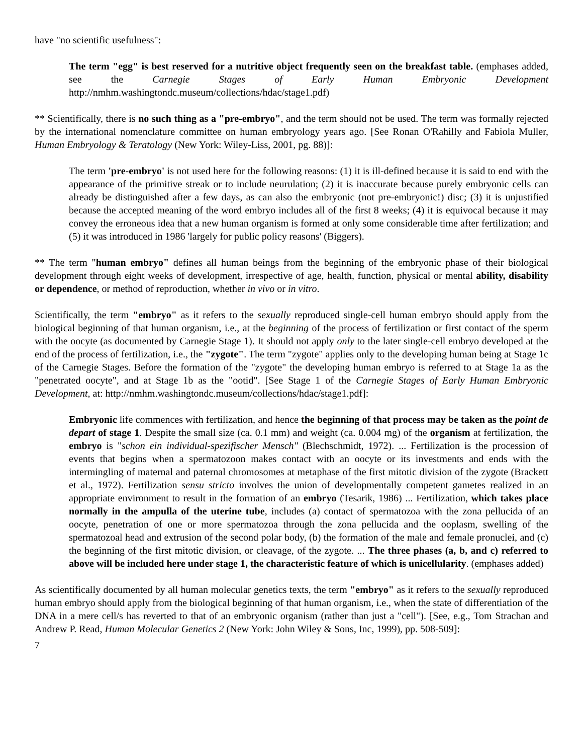have "no scientific usefulness":
The term "egg" is best reserved for a nutritive object frequently seen on the breakfast table. (emphases added, see the Carnegie Stages of Early Human Embryonic Development http://nmhm.washingtondc.museum/collections/hdac/stage1.pdf)
** Scientifically, there is no such thing as a "pre-embryo", and the term should not be used. The term was formally rejected by the international nomenclature committee on human embryology years ago. [See Ronan O'Rahilly and Fabiola Muller, Human Embryology & Teratology (New York: Wiley-Liss, 2001, pg. 88)]:
The term 'pre-embryo' is not used here for the following reasons: (1) it is ill-defined because it is said to end with the appearance of the primitive streak or to include neurulation; (2) it is inaccurate because purely embryonic cells can already be distinguished after a few days, as can also the embryonic (not pre-embryonic!) disc; (3) it is unjustified because the accepted meaning of the word embryo includes all of the first 8 weeks; (4) it is equivocal because it may convey the erroneous idea that a new human organism is formed at only some considerable time after fertilization; and (5) it was introduced in 1986 'largely for public policy reasons' (Biggers).
** The term "human embryo" defines all human beings from the beginning of the embryonic phase of their biological development through eight weeks of development, irrespective of age, health, function, physical or mental ability, disability or dependence, or method of reproduction, whether in vivo or in vitro.
Scientifically, the term "embryo" as it refers to the sexually reproduced single-cell human embryo should apply from the biological beginning of that human organism, i.e., at the beginning of the process of fertilization or first contact of the sperm with the oocyte (as documented by Carnegie Stage 1). It should not apply only to the later single-cell embryo developed at the end of the process of fertilization, i.e., the "zygote". The term "zygote" applies only to the developing human being at Stage 1c of the Carnegie Stages. Before the formation of the "zygote" the developing human embryo is referred to at Stage 1a as the "penetrated oocyte", and at Stage 1b as the "ootid". [See Stage 1 of the Carnegie Stages of Early Human Embryonic Development, at: http://nmhm.washingtondc.museum/collections/hdac/stage1.pdf]:
Embryonic life commences with fertilization, and hence the beginning of that process may be taken as the point de depart of stage 1. Despite the small size (ca. 0.1 mm) and weight (ca. 0.004 mg) of the organism at fertilization, the embryo is "schon ein individual-spezifischer Mensch" (Blechschmidt, 1972). ... Fertilization is the procession of events that begins when a spermatozoon makes contact with an oocyte or its investments and ends with the intermingling of maternal and paternal chromosomes at metaphase of the first mitotic division of the zygote (Brackett et al., 1972). Fertilization sensu stricto involves the union of developmentally competent gametes realized in an appropriate environment to result in the formation of an embryo (Tesarik, 1986) ... Fertilization, which takes place normally in the ampulla of the uterine tube, includes (a) contact of spermatozoa with the zona pellucida of an oocyte, penetration of one or more spermatozoa through the zona pellucida and the ooplasm, swelling of the spermatozoal head and extrusion of the second polar body, (b) the formation of the male and female pronuclei, and (c) the beginning of the first mitotic division, or cleavage, of the zygote. ... The three phases (a, b, and c) referred to above will be included here under stage 1, the characteristic feature of which is unicellularity. (emphases added)
As scientifically documented by all human molecular genetics texts, the term "embryo" as it refers to the sexually reproduced human embryo should apply from the biological beginning of that human organism, i.e., when the state of differentiation of the DNA in a mere cell/s has reverted to that of an embryonic organism (rather than just a "cell"). [See, e.g., Tom Strachan and Andrew P. Read, Human Molecular Genetics 2 (New York: John Wiley & Sons, Inc, 1999), pp. 508-509]:
7